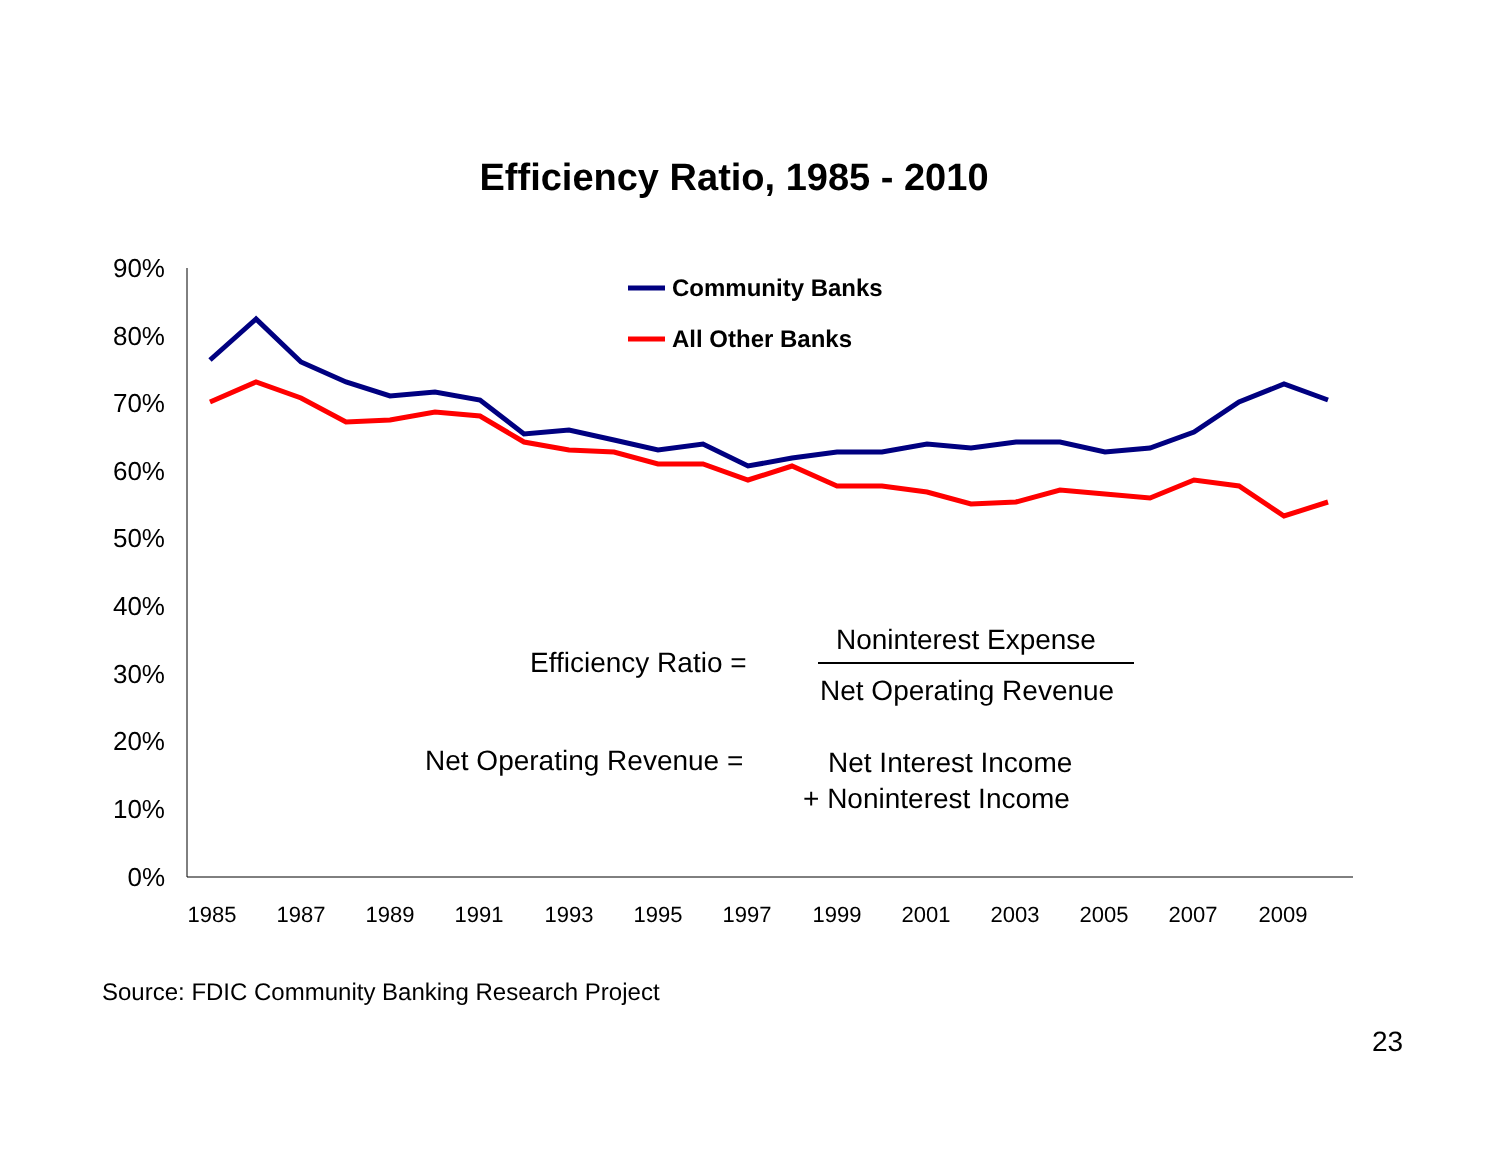Efficiency Ratio, 1985 - 2010
90%
80%
70%
60%
50%
40%
30%
20%
10%
0%
1985
1987
1989
1991
1993
1995
1997
1999
2001
2003
2005
2007
2009
Community Banks
All Other Banks
Efficiency Ratio =
Noninterest Expense
Net Operating Revenue
Net Operating Revenue =
Net Interest Income
+ Noninterest Income
Source: FDIC Community Banking Research Project
23